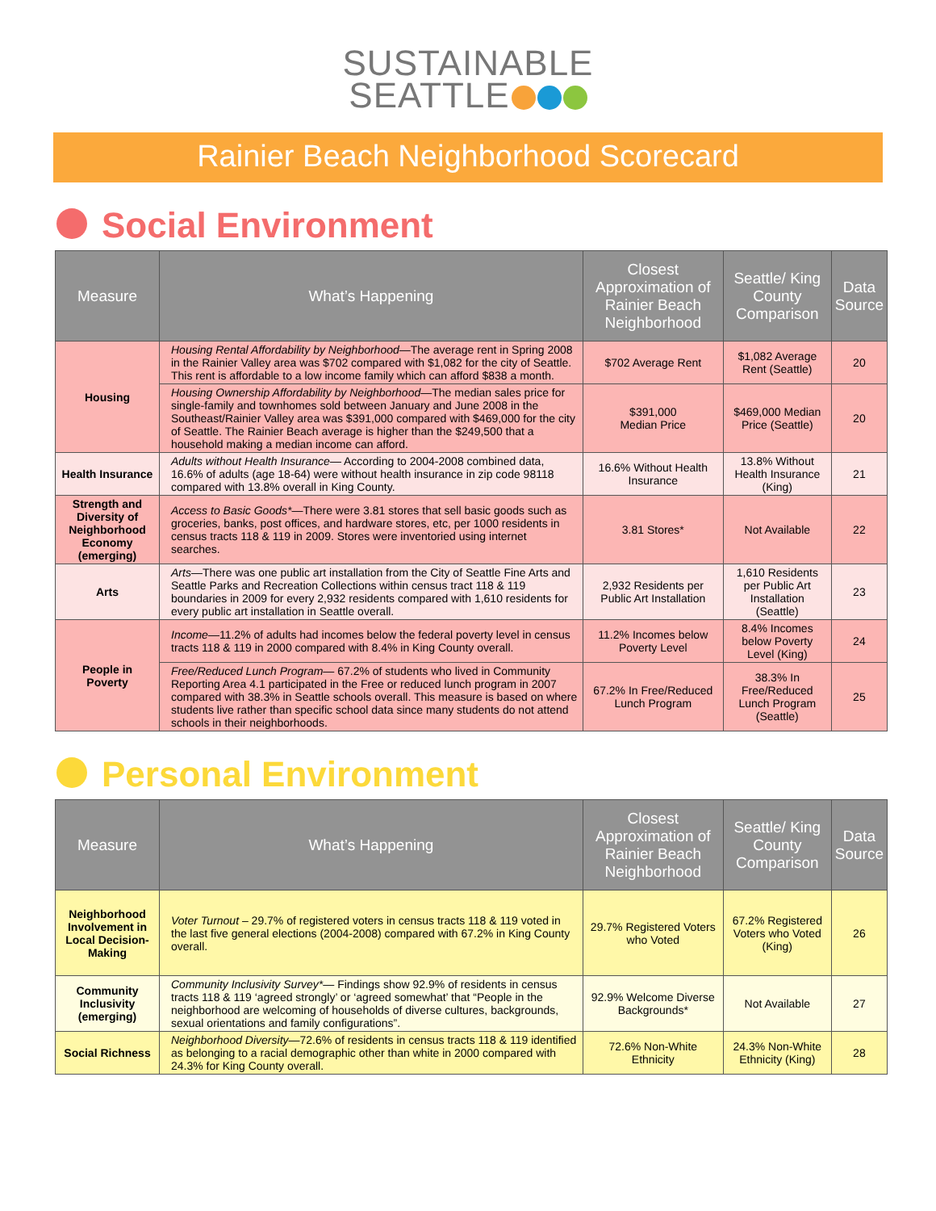SUSTAINABLE
SEATTLE
Rainier Beach Neighborhood Scorecard
Social Environment
| Measure | What’s Happening | Closest Approximation of Rainier Beach Neighborhood | Seattle/ King County Comparison | Data Source |
| --- | --- | --- | --- | --- |
| Housing | Housing Rental Affordability by Neighborhood —The average rent in Spring 2008 in the Rainier Valley area was $702 compared with $1,082 for the city of Seattle. This rent is affordable to a low income family which can afford $838 a month. | $702 Average Rent | $1,082 Average Rent (Seattle) | 20 |
| | Housing Ownership Affordability by Neighborhood —The median sales price for single-family and townhomes sold between January and June 2008 in the Southeast/Rainier Valley area was $391,000 compared with $469,000 for the city of Seattle. The Rainier Beach average is higher than the $249,500 that a household making a median income can afford. | $391,000 Median Price | $469,000 Median Price (Seattle) | 20 |
| Health Insurance | Adults without Health Insurance — According to 2004-2008 combined data, 16.6% of adults (age 18-64) were without health insurance in zip code 98118 compared with 13.8% overall in King County. | 16.6% Without Health Insurance | 13.8% Without Health Insurance (King) | 21 |
| Strength and Diversity of Neighborhood Economy (emerging) | Access to Basic Goods* —There were 3.81 stores that sell basic goods such as groceries, banks, post offices, and hardware stores, etc, per 1000 residents in census tracts 118 & 119 in 2009. Stores were inventoried using internet searches. | 3.81 Stores* | Not Available | 22 |
| Arts | Arts —There was one public art installation from the City of Seattle Fine Arts and Seattle Parks and Recreation Collections within census tract 118 & 119 boundaries in 2009 for every 2,932 residents compared with 1,610 residents for every public art installation in Seattle overall. | 2,932 Residents per Public Art Installation | 1,610 Residents per Public Art Installation (Seattle) | 23 |
| People in Poverty | Income —11.2% of adults had incomes below the federal poverty level in census tracts 118 & 119 in 2000 compared with 8.4% in King County overall. | 11.2% Incomes below Poverty Level | 8.4% Incomes below Poverty Level (King) | 24 |
| | Free/Reduced Lunch Program — 67.2% of students who lived in Community Reporting Area 4.1 participated in the Free or reduced lunch program in 2007 compared with 38.3% in Seattle schools overall. This measure is based on where students live rather than specific school data since many students do not attend schools in their neighborhoods. | 67.2% In Free/Reduced Lunch Program | 38.3% In Free/Reduced Lunch Program (Seattle) | 25 |
Personal Environment
| Measure | What’s Happening | Closest Approximation of Rainier Beach Neighborhood | Seattle/ King County Comparison | Data Source |
| --- | --- | --- | --- | --- |
| Neighborhood Involvement in Local Decision-Making | Voter Turnout – 29.7% of registered voters in census tracts 118 & 119 voted in the last five general elections (2004-2008) compared with 67.2% in King County overall. | 29.7% Registered Voters who Voted | 67.2% Registered Voters who Voted (King) | 26 |
| Community Inclusivity (emerging) | Community Inclusivity Survey* — Findings show 92.9% of residents in census tracts 118 & 119 ‘agreed strongly’ or ‘agreed somewhat’ that “People in the neighborhood are welcoming of households of diverse cultures, backgrounds, sexual orientations and family configurations”. | 92.9% Welcome Diverse Backgrounds* | Not Available | 27 |
| Social Richness | Neighborhood Diversity —72.6% of residents in census tracts 118 & 119 identified as belonging to a racial demographic other than white in 2000 compared with 24.3% for King County overall. | 72.6% Non-White Ethnicity | 24.3% Non-White Ethnicity (King) | 28 |